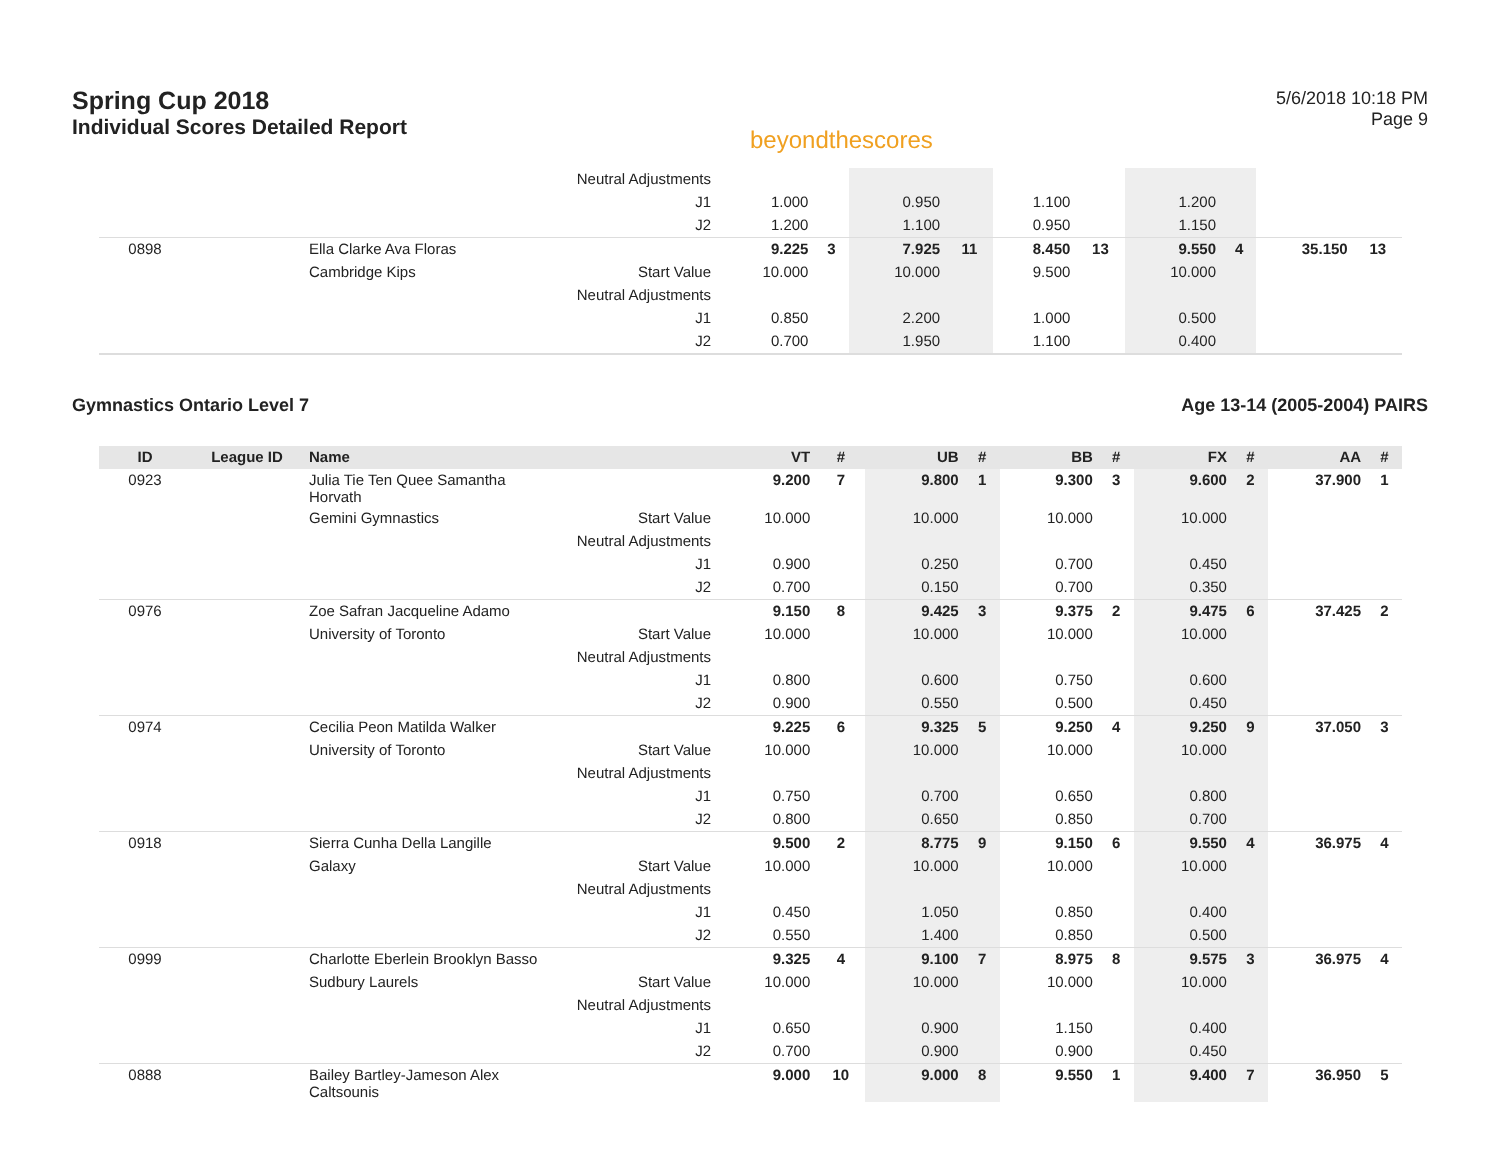Spring Cup 2018
Individual Scores Detailed Report
beyondthescores
5/6/2018 10:18 PM
Page 9
| | | | Neutral Adjustments | | | | | | | | | | |
| | | | J1 | 1.000 | | 0.950 | | 1.100 | | 1.200 | | | |
| | | | J2 | 1.200 | | 1.100 | | 0.950 | | 1.150 | | | |
| 0898 | | Ella Clarke Ava Floras | | 9.225 | 3 | 7.925 | 11 | 8.450 | 13 | 9.550 | 4 | 35.150 | 13 |
| | | Cambridge Kips | Start Value | 10.000 | | 10.000 | | 9.500 | | 10.000 | | | |
| | | | Neutral Adjustments | | | | | | | | | | |
| | | | J1 | 0.850 | | 2.200 | | 1.000 | | 0.500 | | | |
| | | | J2 | 0.700 | | 1.950 | | 1.100 | | 0.400 | | | |
Gymnastics Ontario Level 7 Age 13-14 (2005-2004) PAIRS
| ID | League ID | Name | | VT | # | UB | # | BB | # | FX | # | AA | # |
| --- | --- | --- | --- | --- | --- | --- | --- | --- | --- | --- | --- | --- | --- |
| 0923 | | Julia Tie Ten Quee Samantha Horvath | | 9.200 | 7 | 9.800 | 1 | 9.300 | 3 | 9.600 | 2 | 37.900 | 1 |
| | | Gemini Gymnastics | Start Value | 10.000 | | 10.000 | | 10.000 | | 10.000 | | | |
| | | | Neutral Adjustments | | | | | | | | | | |
| | | | J1 | 0.900 | | 0.250 | | 0.700 | | 0.450 | | | |
| | | | J2 | 0.700 | | 0.150 | | 0.700 | | 0.350 | | | |
| 0976 | | Zoe Safran Jacqueline Adamo | | 9.150 | 8 | 9.425 | 3 | 9.375 | 2 | 9.475 | 6 | 37.425 | 2 |
| | | University of Toronto | Start Value | 10.000 | | 10.000 | | 10.000 | | 10.000 | | | |
| | | | Neutral Adjustments | | | | | | | | | | |
| | | | J1 | 0.800 | | 0.600 | | 0.750 | | 0.600 | | | |
| | | | J2 | 0.900 | | 0.550 | | 0.500 | | 0.450 | | | |
| 0974 | | Cecilia Peon Matilda Walker | | 9.225 | 6 | 9.325 | 5 | 9.250 | 4 | 9.250 | 9 | 37.050 | 3 |
| | | University of Toronto | Start Value | 10.000 | | 10.000 | | 10.000 | | 10.000 | | | |
| | | | Neutral Adjustments | | | | | | | | | | |
| | | | J1 | 0.750 | | 0.700 | | 0.650 | | 0.800 | | | |
| | | | J2 | 0.800 | | 0.650 | | 0.850 | | 0.700 | | | |
| 0918 | | Sierra Cunha Della Langille | | 9.500 | 2 | 8.775 | 9 | 9.150 | 6 | 9.550 | 4 | 36.975 | 4 |
| | | Galaxy | Start Value | 10.000 | | 10.000 | | 10.000 | | 10.000 | | | |
| | | | Neutral Adjustments | | | | | | | | | | |
| | | | J1 | 0.450 | | 1.050 | | 0.850 | | 0.400 | | | |
| | | | J2 | 0.550 | | 1.400 | | 0.850 | | 0.500 | | | |
| 0999 | | Charlotte Eberlein Brooklyn Basso | | 9.325 | 4 | 9.100 | 7 | 8.975 | 8 | 9.575 | 3 | 36.975 | 4 |
| | | Sudbury Laurels | Start Value | 10.000 | | 10.000 | | 10.000 | | 10.000 | | | |
| | | | Neutral Adjustments | | | | | | | | | | |
| | | | J1 | 0.650 | | 0.900 | | 1.150 | | 0.400 | | | |
| | | | J2 | 0.700 | | 0.900 | | 0.900 | | 0.450 | | | |
| 0888 | | Bailey Bartley-Jameson Alex Caltsounis | | 9.000 | 10 | 9.000 | 8 | 9.550 | 1 | 9.400 | 7 | 36.950 | 5 |